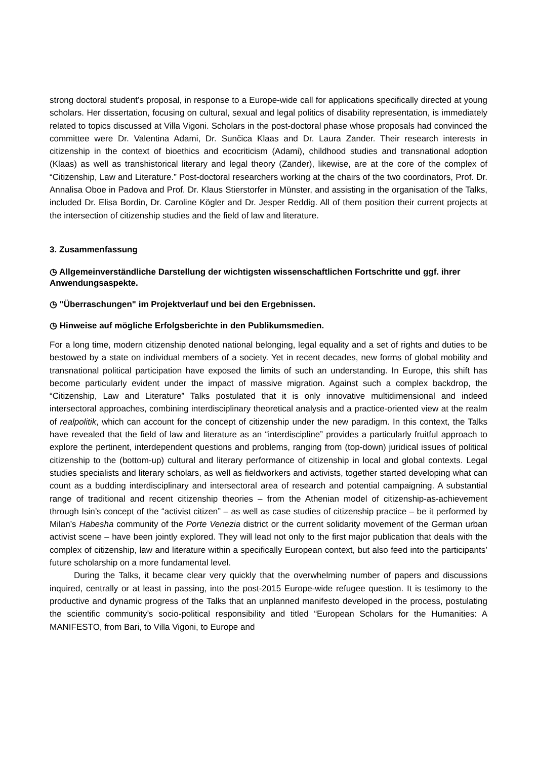strong doctoral student’s proposal, in response to a Europe-wide call for applications specifically directed at young scholars. Her dissertation, focusing on cultural, sexual and legal politics of disability representation, is immediately related to topics discussed at Villa Vigoni. Scholars in the post-doctoral phase whose proposals had convinced the committee were Dr. Valentina Adami, Dr. Sunčica Klaas and Dr. Laura Zander. Their research interests in citizenship in the context of bioethics and ecocriticism (Adami), childhood studies and transnational adoption (Klaas) as well as transhistorical literary and legal theory (Zander), likewise, are at the core of the complex of “Citizenship, Law and Literature.” Post-doctoral researchers working at the chairs of the two coordinators, Prof. Dr. Annalisa Oboe in Padova and Prof. Dr. Klaus Stierstorfer in Münster, and assisting in the organisation of the Talks, included Dr. Elisa Bordin, Dr. Caroline Kögler and Dr. Jesper Reddig. All of them position their current projects at the intersection of citizenship studies and the field of law and literature.
3. Zusammenfassung
◷ Allgemeinverständliche Darstellung der wichtigsten wissenschaftlichen Fortschritte und ggf. ihrer Anwendungsaspekte.
◷ "Überraschungen" im Projektverlauf und bei den Ergebnissen.
◷ Hinweise auf mögliche Erfolgsberichte in den Publikumsmedien.
For a long time, modern citizenship denoted national belonging, legal equality and a set of rights and duties to be bestowed by a state on individual members of a society. Yet in recent decades, new forms of global mobility and transnational political participation have exposed the limits of such an understanding. In Europe, this shift has become particularly evident under the impact of massive migration. Against such a complex backdrop, the “Citizenship, Law and Literature” Talks postulated that it is only innovative multidimensional and indeed intersectoral approaches, combining interdisciplinary theoretical analysis and a practice-oriented view at the realm of realpolitik, which can account for the concept of citizenship under the new paradigm. In this context, the Talks have revealed that the field of law and literature as an “interdiscipline” provides a particularly fruitful approach to explore the pertinent, interdependent questions and problems, ranging from (top-down) juridical issues of political citizenship to the (bottom-up) cultural and literary performance of citizenship in local and global contexts. Legal studies specialists and literary scholars, as well as fieldworkers and activists, together started developing what can count as a budding interdisciplinary and intersectoral area of research and potential campaigning. A substantial range of traditional and recent citizenship theories – from the Athenian model of citizenship-as-achievement through Isin’s concept of the “activist citizen” – as well as case studies of citizenship practice – be it performed by Milan’s Habesha community of the Porte Venezia district or the current solidarity movement of the German urban activist scene – have been jointly explored. They will lead not only to the first major publication that deals with the complex of citizenship, law and literature within a specifically European context, but also feed into the participants’ future scholarship on a more fundamental level.
During the Talks, it became clear very quickly that the overwhelming number of papers and discussions inquired, centrally or at least in passing, into the post-2015 Europe-wide refugee question. It is testimony to the productive and dynamic progress of the Talks that an unplanned manifesto developed in the process, postulating the scientific community’s socio-political responsibility and titled “European Scholars for the Humanities: A MANIFESTO, from Bari, to Villa Vigoni, to Europe and